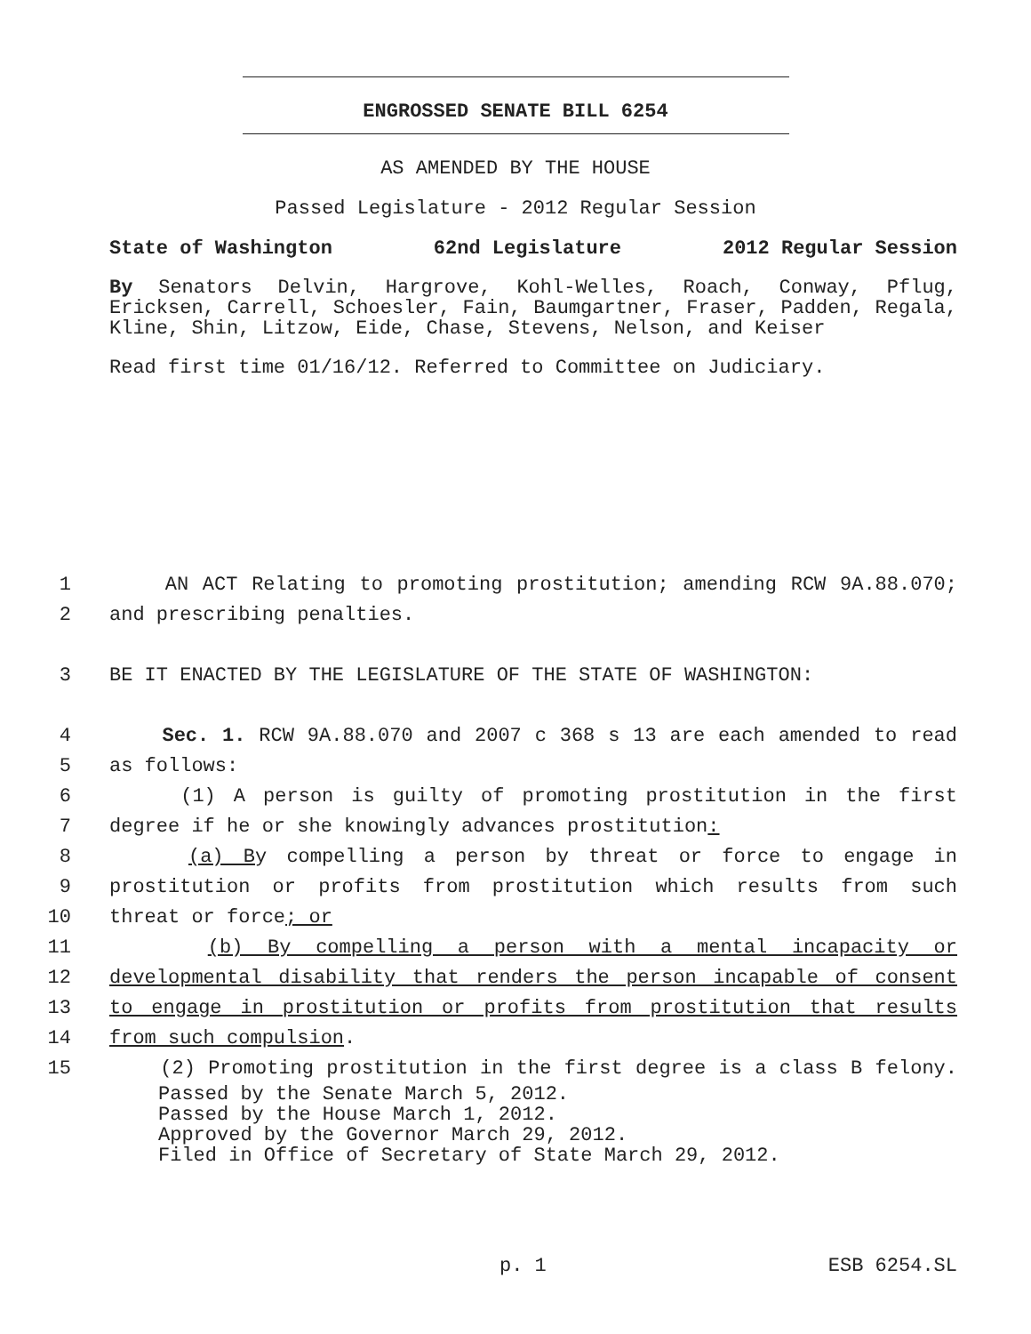ENGROSSED SENATE BILL 6254
AS AMENDED BY THE HOUSE
Passed Legislature - 2012 Regular Session
State of Washington 62nd Legislature 2012 Regular Session
By Senators Delvin, Hargrove, Kohl-Welles, Roach, Conway, Pflug, Ericksen, Carrell, Schoesler, Fain, Baumgartner, Fraser, Padden, Regala, Kline, Shin, Litzow, Eide, Chase, Stevens, Nelson, and Keiser
Read first time 01/16/12. Referred to Committee on Judiciary.
1 AN ACT Relating to promoting prostitution; amending RCW 9A.88.070;
2 and prescribing penalties.
3 BE IT ENACTED BY THE LEGISLATURE OF THE STATE OF WASHINGTON:
4 Sec. 1. RCW 9A.88.070 and 2007 c 368 s 13 are each amended to read
5 as follows:
6 (1) A person is guilty of promoting prostitution in the first
7 degree if he or she knowingly advances prostitution:
8 (a) By compelling a person by threat or force to engage in
9 prostitution or profits from prostitution which results from such
10 threat or force; or
11 (b) By compelling a person with a mental incapacity or
12 developmental disability that renders the person incapable of consent
13 to engage in prostitution or profits from prostitution that results
14 from such compulsion.
15 (2) Promoting prostitution in the first degree is a class B felony.
Passed by the Senate March 5, 2012.
Passed by the House March 1, 2012.
Approved by the Governor March 29, 2012.
Filed in Office of Secretary of State March 29, 2012.
p. 1 ESB 6254.SL